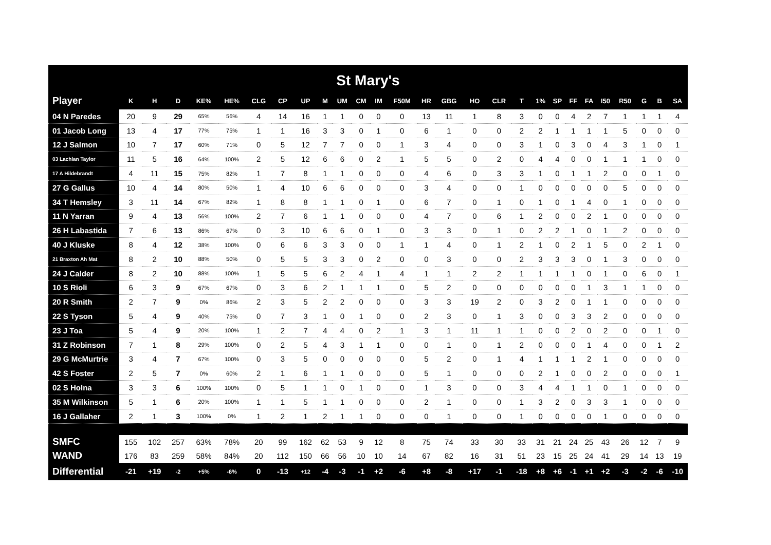St Mary's
| Player | K | H | D | KE% | HE% | CLG | CP | UP | M | UM | CM | IM | F50M | HR | GBG | HO | CLR | T | 1% | SP | FF | FA | I50 | R50 | G | B | SA |
| --- | --- | --- | --- | --- | --- | --- | --- | --- | --- | --- | --- | --- | --- | --- | --- | --- | --- | --- | --- | --- | --- | --- | --- | --- | --- | --- | --- |
| 04 N Paredes | 20 | 9 | 29 | 65% | 56% | 4 | 14 | 16 | 1 | 1 | 0 | 0 | 0 | 13 | 11 | 1 | 8 | 3 | 0 | 0 | 4 | 2 | 7 | 1 | 1 | 1 | 4 |
| 01 Jacob Long | 13 | 4 | 17 | 77% | 75% | 1 | 1 | 16 | 3 | 3 | 0 | 1 | 0 | 6 | 1 | 0 | 0 | 2 | 2 | 1 | 1 | 1 | 1 | 5 | 0 | 0 | 0 |
| 12 J Salmon | 10 | 7 | 17 | 60% | 71% | 0 | 5 | 12 | 7 | 7 | 0 | 0 | 1 | 3 | 4 | 0 | 0 | 3 | 1 | 0 | 3 | 0 | 4 | 3 | 1 | 0 | 1 |
| 03 Lachlan Taylor | 11 | 5 | 16 | 64% | 100% | 2 | 5 | 12 | 6 | 6 | 0 | 2 | 1 | 5 | 5 | 0 | 2 | 0 | 4 | 4 | 0 | 0 | 1 | 1 | 1 | 0 | 0 |
| 17 A Hildebrandt | 4 | 11 | 15 | 75% | 82% | 1 | 7 | 8 | 1 | 1 | 0 | 0 | 0 | 4 | 6 | 0 | 3 | 3 | 1 | 0 | 1 | 1 | 2 | 0 | 0 | 1 | 0 |
| 27 G Gallus | 10 | 4 | 14 | 80% | 50% | 1 | 4 | 10 | 6 | 6 | 0 | 0 | 0 | 3 | 4 | 0 | 0 | 1 | 0 | 0 | 0 | 0 | 0 | 5 | 0 | 0 | 0 |
| 34 T Hemsley | 3 | 11 | 14 | 67% | 82% | 1 | 8 | 8 | 1 | 1 | 0 | 1 | 0 | 6 | 7 | 0 | 1 | 0 | 1 | 0 | 1 | 4 | 0 | 1 | 0 | 0 | 0 |
| 11 N Yarran | 9 | 4 | 13 | 56% | 100% | 2 | 7 | 6 | 1 | 1 | 0 | 0 | 0 | 4 | 7 | 0 | 6 | 1 | 2 | 0 | 0 | 2 | 1 | 0 | 0 | 0 | 0 |
| 26 H Labastida | 7 | 6 | 13 | 86% | 67% | 0 | 3 | 10 | 6 | 6 | 0 | 1 | 0 | 3 | 3 | 0 | 1 | 0 | 2 | 2 | 1 | 0 | 1 | 2 | 0 | 0 | 0 |
| 40 J Kluske | 8 | 4 | 12 | 38% | 100% | 0 | 6 | 6 | 3 | 3 | 0 | 0 | 1 | 1 | 4 | 0 | 1 | 2 | 1 | 0 | 2 | 1 | 5 | 0 | 2 | 1 | 0 |
| 21 Braxton Ah Mat | 8 | 2 | 10 | 88% | 50% | 0 | 5 | 5 | 3 | 3 | 0 | 2 | 0 | 0 | 3 | 0 | 0 | 2 | 3 | 3 | 3 | 0 | 1 | 3 | 0 | 0 | 0 |
| 24 J Calder | 8 | 2 | 10 | 88% | 100% | 1 | 5 | 5 | 6 | 2 | 4 | 1 | 4 | 1 | 1 | 2 | 2 | 1 | 1 | 1 | 1 | 0 | 1 | 0 | 6 | 0 | 1 |
| 10 S Rioli | 6 | 3 | 9 | 67% | 67% | 0 | 3 | 6 | 2 | 1 | 1 | 1 | 0 | 5 | 2 | 0 | 0 | 0 | 0 | 0 | 0 | 1 | 3 | 1 | 1 | 0 | 0 |
| 20 R Smith | 2 | 7 | 9 | 0% | 86% | 2 | 3 | 5 | 2 | 2 | 0 | 0 | 0 | 3 | 3 | 19 | 2 | 0 | 3 | 2 | 0 | 1 | 1 | 0 | 0 | 0 | 0 |
| 22 S Tyson | 5 | 4 | 9 | 40% | 75% | 0 | 7 | 3 | 1 | 0 | 1 | 0 | 0 | 2 | 3 | 0 | 1 | 3 | 0 | 0 | 3 | 3 | 2 | 0 | 0 | 0 | 0 |
| 23 J Toa | 5 | 4 | 9 | 20% | 100% | 1 | 2 | 7 | 4 | 4 | 0 | 2 | 1 | 3 | 1 | 11 | 1 | 1 | 0 | 0 | 2 | 0 | 2 | 0 | 0 | 1 | 0 |
| 31 Z Robinson | 7 | 1 | 8 | 29% | 100% | 0 | 2 | 5 | 4 | 3 | 1 | 1 | 0 | 0 | 1 | 0 | 1 | 2 | 0 | 0 | 0 | 1 | 4 | 0 | 0 | 1 | 2 |
| 29 G McMurtrie | 3 | 4 | 7 | 67% | 100% | 0 | 3 | 5 | 0 | 0 | 0 | 0 | 0 | 5 | 2 | 0 | 1 | 4 | 1 | 1 | 1 | 2 | 1 | 0 | 0 | 0 | 0 |
| 42 S Foster | 2 | 5 | 7 | 0% | 60% | 2 | 1 | 6 | 1 | 1 | 0 | 0 | 0 | 5 | 1 | 0 | 0 | 0 | 2 | 1 | 0 | 0 | 2 | 0 | 0 | 0 | 1 |
| 02 S Holna | 3 | 3 | 6 | 100% | 100% | 0 | 5 | 1 | 1 | 0 | 1 | 0 | 0 | 1 | 3 | 0 | 0 | 3 | 4 | 4 | 1 | 1 | 0 | 1 | 0 | 0 | 0 |
| 35 M Wilkinson | 5 | 1 | 6 | 20% | 100% | 1 | 1 | 5 | 1 | 1 | 0 | 0 | 0 | 2 | 1 | 0 | 0 | 1 | 3 | 2 | 0 | 3 | 3 | 1 | 0 | 0 | 0 |
| 16 J Gallaher | 2 | 1 | 3 | 100% | 0% | 1 | 2 | 1 | 2 | 1 | 1 | 0 | 0 | 0 | 1 | 0 | 0 | 1 | 0 | 0 | 0 | 0 | 1 | 0 | 0 | 0 | 0 |
| SMFC | 155 | 102 | 257 | 63% | 78% | 20 | 99 | 162 | 62 | 53 | 9 | 12 | 8 | 75 | 74 | 33 | 30 | 33 | 31 | 21 | 24 | 25 | 43 | 26 | 12 | 7 | 9 |
| WAND | 176 | 83 | 259 | 58% | 84% | 20 | 112 | 150 | 66 | 56 | 10 | 10 | 14 | 67 | 82 | 16 | 31 | 51 | 23 | 15 | 25 | 24 | 41 | 29 | 14 | 13 | 19 |
| Differential | -21 | +19 | -2 | +5% | -6% | 0 | -13 | +12 | -4 | -3 | -1 | +2 | -6 | +8 | -8 | +17 | -1 | -18 | +8 | +6 | -1 | +1 | +2 | -3 | -2 | -6 | -10 |